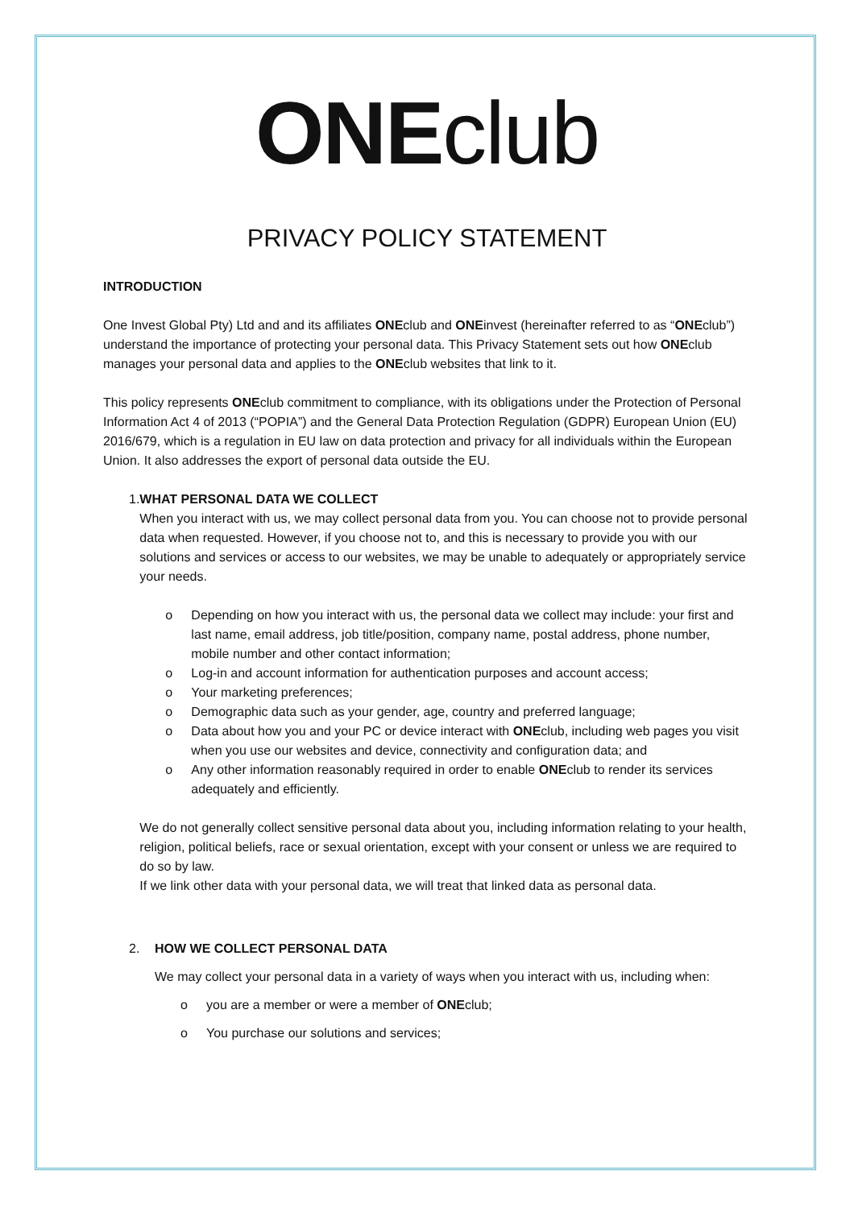ONE club
PRIVACY POLICY STATEMENT
INTRODUCTION
One Invest Global Pty) Ltd and and its affiliates ONEclub and ONEinvest (hereinafter referred to as “ONEclub”) understand the importance of protecting your personal data. This Privacy Statement sets out how ONEclub manages your personal data and applies to the ONEclub websites that link to it.
This policy represents ONEclub commitment to compliance, with its obligations under the Protection of Personal Information Act 4 of 2013 (“POPIA”) and the General Data Protection Regulation (GDPR) European Union (EU) 2016/679, which is a regulation in EU law on data protection and privacy for all individuals within the European Union. It also addresses the export of personal data outside the EU.
1. WHAT PERSONAL DATA WE COLLECT
When you interact with us, we may collect personal data from you. You can choose not to provide personal data when requested. However, if you choose not to, and this is necessary to provide you with our solutions and services or access to our websites, we may be unable to adequately or appropriately service your needs.
o Depending on how you interact with us, the personal data we collect may include: your first and last name, email address, job title/position, company name, postal address, phone number, mobile number and other contact information;
o Log-in and account information for authentication purposes and account access;
o Your marketing preferences;
o Demographic data such as your gender, age, country and preferred language;
o Data about how you and your PC or device interact with ONEclub, including web pages you visit when you use our websites and device, connectivity and configuration data; and
o Any other information reasonably required in order to enable ONEclub to render its services adequately and efficiently.
We do not generally collect sensitive personal data about you, including information relating to your health, religion, political beliefs, race or sexual orientation, except with your consent or unless we are required to do so by law.
If we link other data with your personal data, we will treat that linked data as personal data.
2. HOW WE COLLECT PERSONAL DATA
We may collect your personal data in a variety of ways when you interact with us, including when:
o you are a member or were a member of ONEclub;
o You purchase our solutions and services;